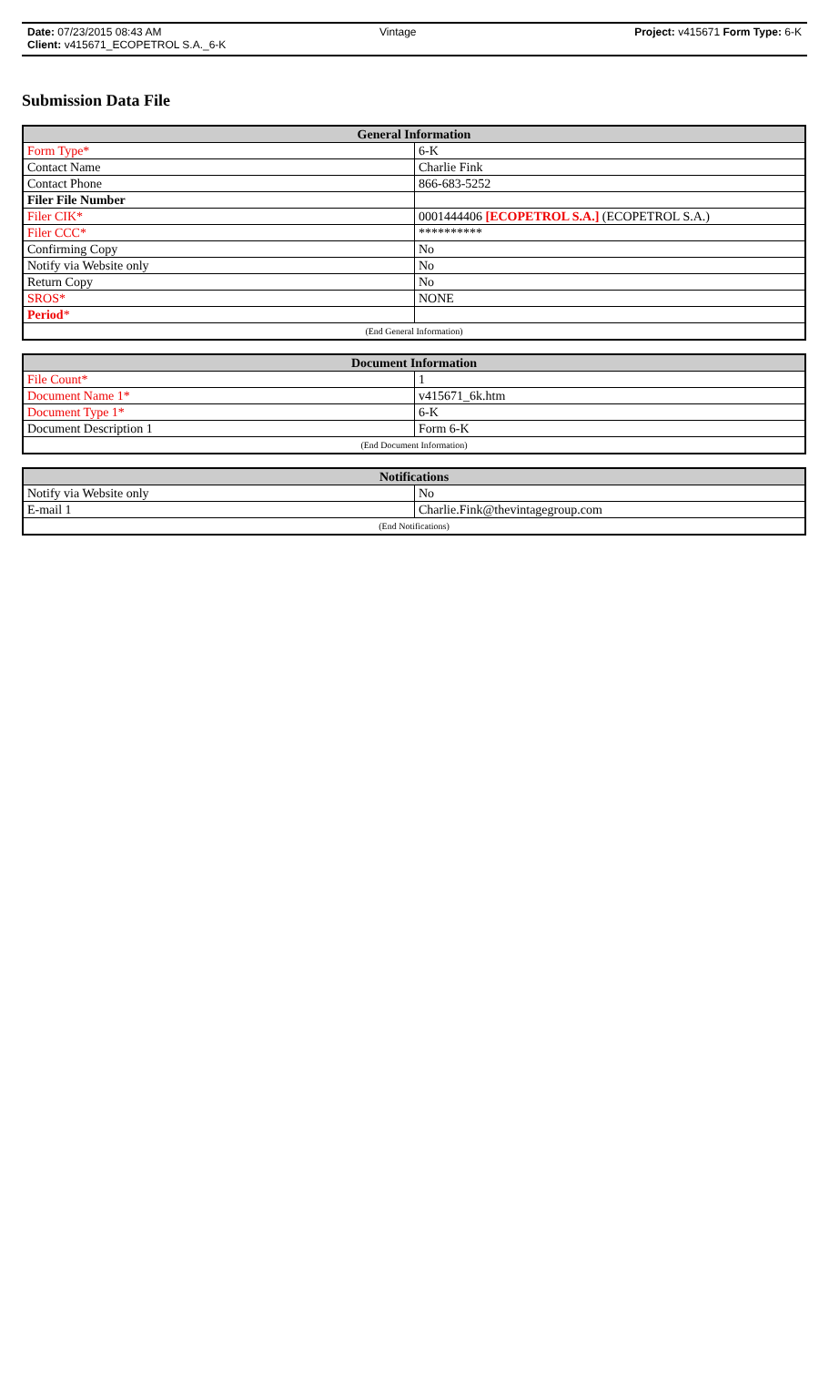Date: 07/23/2015 08:43 AM Vintage Project: v415671 Form Type: 6-K
Client: v415671_ECOPETROL S.A._6-K
Submission Data File
| General Information | |
| --- | --- |
| Form Type* | 6-K |
| Contact Name | Charlie Fink |
| Contact Phone | 866-683-5252 |
| Filer File Number | |
| Filer CIK* | 0001444406 [ECOPETROL S.A.] (ECOPETROL S.A.) |
| Filer CCC* | ********** |
| Confirming Copy | No |
| Notify via Website only | No |
| Return Copy | No |
| SROS* | NONE |
| Period * | |
| (End General Information) | |
| Document Information | |
| --- | --- |
| File Count* | 1 |
| Document Name 1* | v415671_6k.htm |
| Document Type 1* | 6-K |
| Document Description 1 | Form 6-K |
| (End Document Information) | |
| Notifications | |
| --- | --- |
| Notify via Website only | No |
| E-mail 1 | Charlie.Fink@thevintagegroup.com |
| (End Notifications) | |